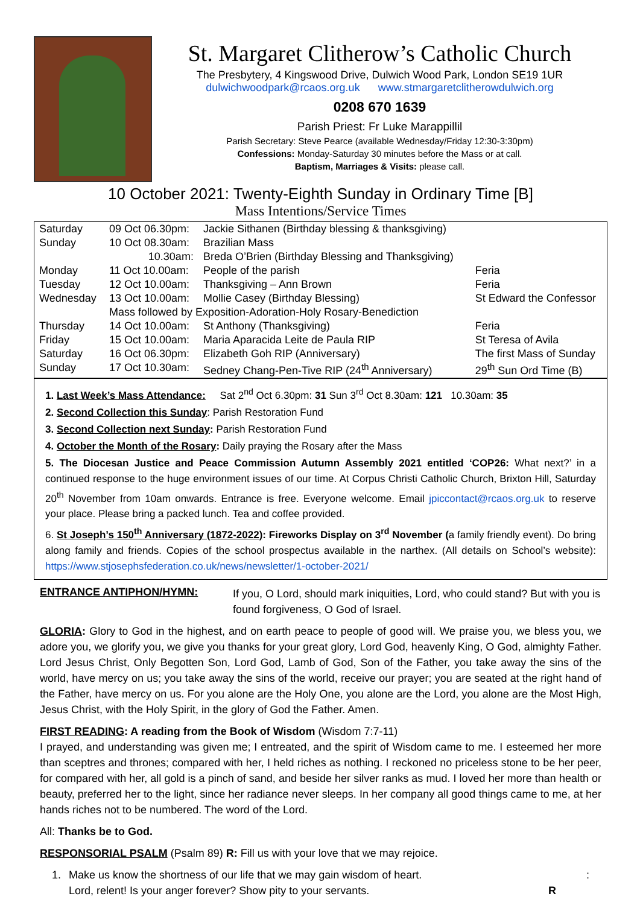St. Margaret Clitherow’s Catholic Church
The Presbytery, 4 Kingswood Drive, Dulwich Wood Park, London SE19 1UR
dulwichwoodpark@rcaos.org.uk www.stmargaretclitherowdulwich.org
0208 670 1639
Parish Priest: Fr Luke Marappillil
Parish Secretary: Steve Pearce (available Wednesday/Friday 12:30-3:30pm)
Confessions: Monday-Saturday 30 minutes before the Mass or at call.
Baptism, Marriages & Visits: please call.
10 October 2021: Twenty-Eighth Sunday in Ordinary Time [B]
Mass Intentions/Service Times
| Saturday | 09 Oct 06.30pm: | Jackie Sithanen (Birthday blessing & thanksgiving) | |
| Sunday | 10 Oct 08.30am: | Brazilian Mass | |
| | 10.30am: | Breda O’Brien (Birthday Blessing and Thanksgiving) | |
| Monday | 11 Oct 10.00am: | People of the parish | Feria |
| Tuesday | 12 Oct 10.00am: | Thanksgiving – Ann Brown | Feria |
| Wednesday | 13 Oct 10.00am: | Mollie Casey (Birthday Blessing) | St Edward the Confessor |
| | Mass followed by Exposition-Adoration-Holy Rosary-Benediction | | |
| Thursday | 14 Oct 10.00am: | St Anthony (Thanksgiving) | Feria |
| Friday | 15 Oct 10.00am: | Maria Aparacida Leite de Paula RIP | St Teresa of Avila |
| Saturday | 16 Oct 06.30pm: | Elizabeth Goh RIP (Anniversary) | The first Mass of Sunday |
| Sunday | 17 Oct 10.30am: | Sedney Chang-Pen-Tive RIP (24<sup>th</sup> Anniversary) | 29<sup>th</sup> Sun Ord Time (B) |
1. Last Week’s Mass Attendance: Sat 2<sup>nd</sup> Oct 6.30pm: 31 Sun 3<sup>rd</sup> Oct 8.30am: 121 10.30am: 35
2. Second Collection this Sunday: Parish Restoration Fund
3. Second Collection next Sunday: Parish Restoration Fund
4. October the Month of the Rosary: Daily praying the Rosary after the Mass
5. The Diocesan Justice and Peace Commission Autumn Assembly 2021 entitled ‘COP26: What next?’ in a continued response to the huge environment issues of our time. At Corpus Christi Catholic Church, Brixton Hill, Saturday 20<sup>th</sup> November from 10am onwards. Entrance is free. Everyone welcome. Email jpiccontact@rcaos.org.uk to reserve your place. Please bring a packed lunch. Tea and coffee provided.
6. St Joseph’s 150<sup>th</sup> Anniversary (1872-2022): Fireworks Display on 3<sup>rd</sup> November (a family friendly event). Do bring along family and friends. Copies of the school prospectus available in the narthex. (All details on School’s website): https://www.stjosephsfederation.co.uk/news/newsletter/1-october-2021/
ENTRANCE ANTIPHON/HYMN:
If you, O Lord, should mark iniquities, Lord, who could stand? But with you is found forgiveness, O God of Israel.
GLORIA: Glory to God in the highest, and on earth peace to people of good will. We praise you, we bless you, we adore you, we glorify you, we give you thanks for your great glory, Lord God, heavenly King, O God, almighty Father. Lord Jesus Christ, Only Begotten Son, Lord God, Lamb of God, Son of the Father, you take away the sins of the world, have mercy on us; you take away the sins of the world, receive our prayer; you are seated at the right hand of the Father, have mercy on us. For you alone are the Holy One, you alone are the Lord, you alone are the Most High, Jesus Christ, with the Holy Spirit, in the glory of God the Father. Amen.
FIRST READING: A reading from the Book of Wisdom (Wisdom 7:7-11)
I prayed, and understanding was given me; I entreated, and the spirit of Wisdom came to me. I esteemed her more than sceptres and thrones; compared with her, I held riches as nothing. I reckoned no priceless stone to be her peer, for compared with her, all gold is a pinch of sand, and beside her silver ranks as mud. I loved her more than health or beauty, preferred her to the light, since her radiance never sleeps. In her company all good things came to me, at her hands riches not to be numbered. The word of the Lord.
All: Thanks be to God.
RESPONSORIAL PSALM (Psalm 89) R: Fill us with your love that we may rejoice.
1. Make us know the shortness of our life that we may gain wisdom of heart.
Lord, relent! Is your anger forever? Show pity to your servants.
R: